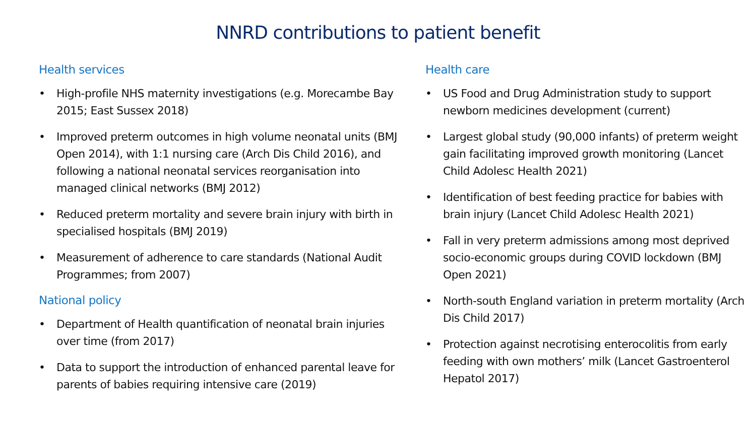NNRD contributions to patient benefit
Health services
• High-profile NHS maternity investigations (e.g. Morecambe Bay 2015; East Sussex 2018)
• Improved preterm outcomes in high volume neonatal units (BMJ Open 2014), with 1:1 nursing care (Arch Dis Child 2016), and following a national neonatal services reorganisation into managed clinical networks (BMJ 2012)
• Reduced preterm mortality and severe brain injury with birth in specialised hospitals (BMJ 2019)
• Measurement of adherence to care standards (National Audit Programmes; from 2007)
National policy
• Department of Health quantification of neonatal brain injuries over time (from 2017)
• Data to support the introduction of enhanced parental leave for parents of babies requiring intensive care (2019)
Health care
• US Food and Drug Administration study to support newborn medicines development (current)
• Largest global study (90,000 infants) of preterm weight gain facilitating improved growth monitoring (Lancet Child Adolesc Health 2021)
• Identification of best feeding practice for babies with brain injury (Lancet Child Adolesc Health 2021)
• Fall in very preterm admissions among most deprived socio-economic groups during COVID lockdown (BMJ Open 2021)
• North-south England variation in preterm mortality (Arch Dis Child 2017)
• Protection against necrotising enterocolitis from early feeding with own mothers’ milk (Lancet Gastroenterol Hepatol 2017)